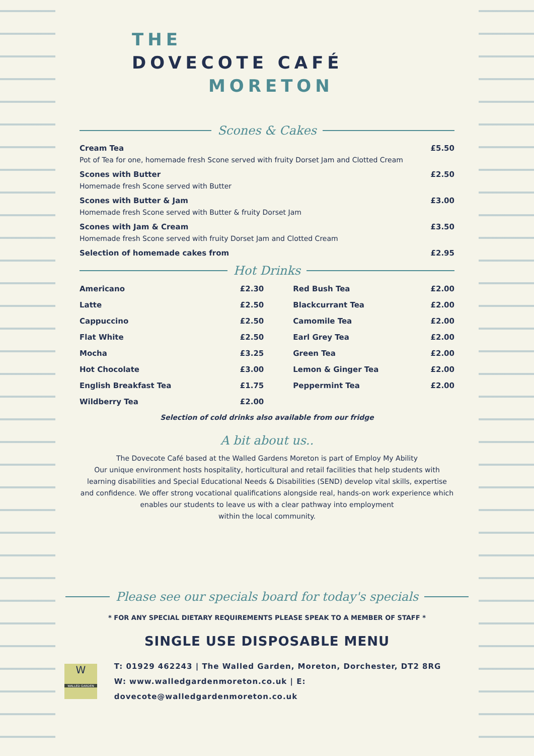THE
DOVECOTE CAFÉ
MORETON
Scones & Cakes
Cream Tea £5.50
Pot of Tea for one, homemade fresh Scone served with fruity Dorset Jam and Clotted Cream
Scones with Butter £2.50
Homemade fresh Scone served with Butter
Scones with Butter & Jam £3.00
Homemade fresh Scone served with Butter & fruity Dorset Jam
Scones with Jam & Cream £3.50
Homemade fresh Scone served with fruity Dorset Jam and Clotted Cream
Selection of homemade cakes from £2.95
Hot Drinks
| Americano | £2.30 | Red Bush Tea | £2.00 |
| Latte | £2.50 | Blackcurrant Tea | £2.00 |
| Cappuccino | £2.50 | Camomile Tea | £2.00 |
| Flat White | £2.50 | Earl Grey Tea | £2.00 |
| Mocha | £3.25 | Green Tea | £2.00 |
| Hot Chocolate | £3.00 | Lemon & Ginger Tea | £2.00 |
| English Breakfast Tea | £1.75 | Peppermint Tea | £2.00 |
| Wildberry Tea | £2.00 | | |
Selection of cold drinks also available from our fridge
A bit about us..
The Dovecote Café based at the Walled Gardens Moreton is part of Employ My Ability
Our unique environment hosts hospitality, horticultural and retail facilities that help students with learning disabilities and Special Educational Needs & Disabilities (SEND) develop vital skills, expertise and confidence. We offer strong vocational qualifications alongside real, hands-on work experience which enables our students to leave us with a clear pathway into employment
within the local community.
Please see our specials board for today's specials
* FOR ANY SPECIAL DIETARY REQUIREMENTS PLEASE SPEAK TO A MEMBER OF STAFF *
SINGLE USE DISPOSABLE MENU
W
WALLED GARDEN
T: 01929 462243 | The Walled Garden, Moreton, Dorchester, DT2 8RG
W: www.walledgardenmoreton.co.uk | E: dovecote@walledgardenmoreton.co.uk